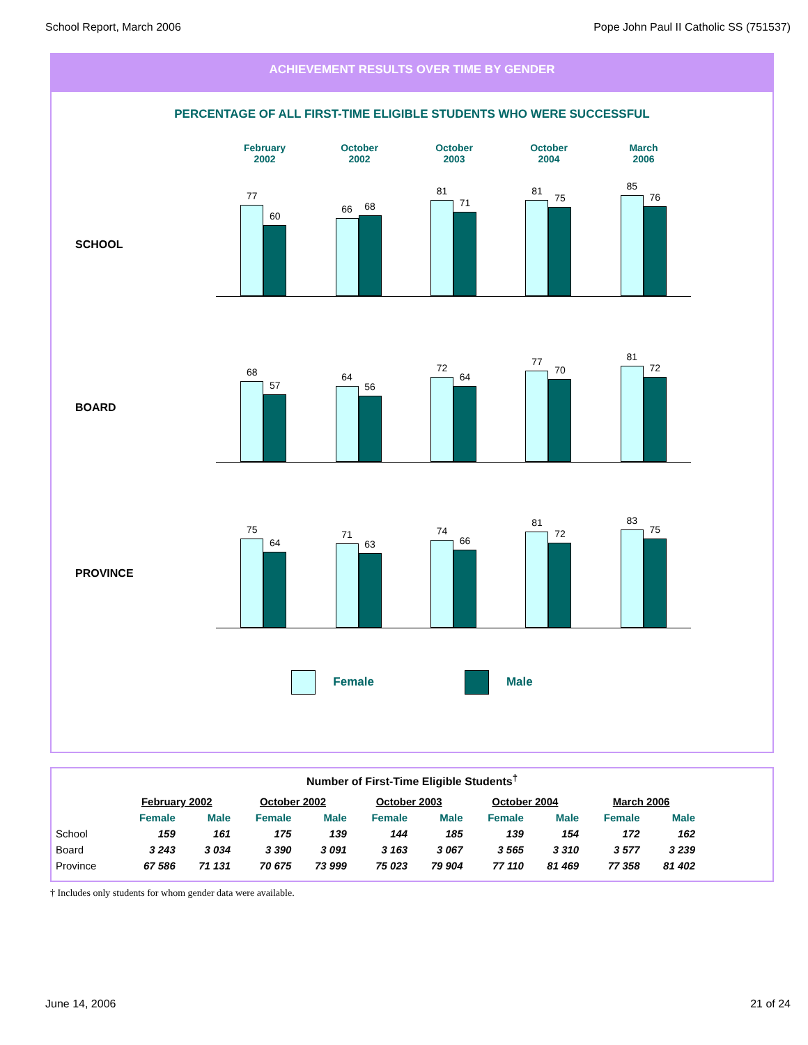School Report, March 2006 Pope John Paul II Catholic SS (751537)
ACHIEVEMENT RESULTS OVER TIME BY GENDER
PERCENTAGE OF ALL FIRST-TIME ELIGIBLE STUDENTS WHO WERE SUCCESSFUL
February
2002
October
2002
October
2003
October
2004
March
2006
SCHOOL
77
60
66
68
81
71
81
75
85
76
BOARD
68
57
64
56
72
64
77
70
81
72
PROVINCE
75
64
71
63
74
66
81
72
83
75
Female Male
Number of First-Time Eligible Students<sup>†</sup>
| | February 2002 | | October 2002 | | October 2003 | | October 2004 | | March 2006 | |
| --- | --- | --- | --- | --- | --- | --- | --- | --- | --- | --- |
| | Female | Male | Female | Male | Female | Male | Female | Male | Female | Male |
| School | 159 | 161 | 175 | 139 | 144 | 185 | 139 | 154 | 172 | 162 |
| Board | 3 243 | 3 034 | 3 390 | 3 091 | 3 163 | 3 067 | 3 565 | 3 310 | 3 577 | 3 239 |
| Province | 67 586 | 71 131 | 70 675 | 73 999 | 75 023 | 79 904 | 77 110 | 81 469 | 77 358 | 81 402 |
† Includes only students for whom gender data were available.
June 14, 2006 21 of 24